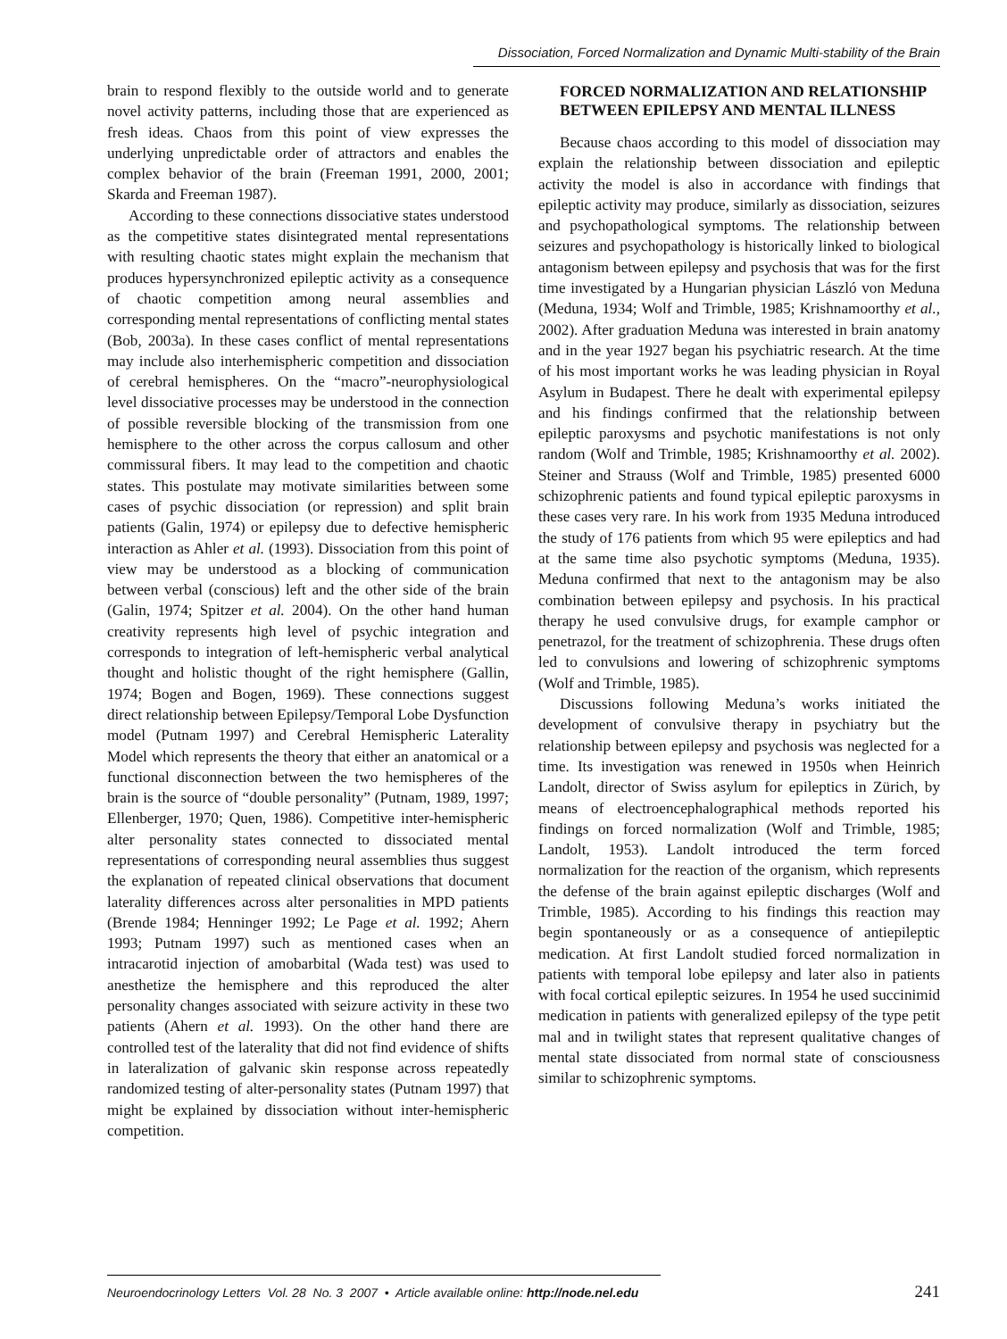Dissociation, Forced Normalization and Dynamic Multi-stability of the Brain
brain to respond flexibly to the outside world and to generate novel activity patterns, including those that are experienced as fresh ideas. Chaos from this point of view expresses the underlying unpredictable order of attractors and enables the complex behavior of the brain (Freeman 1991, 2000, 2001; Skarda and Freeman 1987).
According to these connections dissociative states understood as the competitive states disintegrated mental representations with resulting chaotic states might explain the mechanism that produces hypersynchronized epileptic activity as a consequence of chaotic competition among neural assemblies and corresponding mental representations of conflicting mental states (Bob, 2003a). In these cases conflict of mental representations may include also interhemispheric competition and dissociation of cerebral hemispheres. On the “macro”-neurophysiological level dissociative processes may be understood in the connection of possible reversible blocking of the transmission from one hemisphere to the other across the corpus callosum and other commissural fibers. It may lead to the competition and chaotic states. This postulate may motivate similarities between some cases of psychic dissociation (or repression) and split brain patients (Galin, 1974) or epilepsy due to defective hemispheric interaction as Ahler et al. (1993). Dissociation from this point of view may be understood as a blocking of communication between verbal (conscious) left and the other side of the brain (Galin, 1974; Spitzer et al. 2004). On the other hand human creativity represents high level of psychic integration and corresponds to integration of left-hemispheric verbal analytical thought and holistic thought of the right hemisphere (Gallin, 1974; Bogen and Bogen, 1969). These connections suggest direct relationship between Epilepsy/Temporal Lobe Dysfunction model (Putnam 1997) and Cerebral Hemispheric Laterality Model which represents the theory that either an anatomical or a functional disconnection between the two hemispheres of the brain is the source of “double personality” (Putnam, 1989, 1997; Ellenberger, 1970; Quen, 1986). Competitive inter-hemispheric alter personality states connected to dissociated mental representations of corresponding neural assemblies thus suggest the explanation of repeated clinical observations that document laterality differences across alter personalities in MPD patients (Brende 1984; Henninger 1992; Le Page et al. 1992; Ahern 1993; Putnam 1997) such as mentioned cases when an intracarotid injection of amobarbital (Wada test) was used to anesthetize the hemisphere and this reproduced the alter personality changes associated with seizure activity in these two patients (Ahern et al. 1993). On the other hand there are controlled test of the laterality that did not find evidence of shifts in lateralization of galvanic skin response across repeatedly randomized testing of alter-personality states (Putnam 1997) that might be explained by dissociation without inter-hemispheric competition.
FORCED NORMALIZATION AND RELATIONSHIP BETWEEN EPILEPSY AND MENTAL ILLNESS
Because chaos according to this model of dissociation may explain the relationship between dissociation and epileptic activity the model is also in accordance with findings that epileptic activity may produce, similarly as dissociation, seizures and psychopathological symptoms. The relationship between seizures and psychopathology is historically linked to biological antagonism between epilepsy and psychosis that was for the first time investigated by a Hungarian physician László von Meduna (Meduna, 1934; Wolf and Trimble, 1985; Krishnamoorthy et al., 2002). After graduation Meduna was interested in brain anatomy and in the year 1927 began his psychiatric research. At the time of his most important works he was leading physician in Royal Asylum in Budapest. There he dealt with experimental epilepsy and his findings confirmed that the relationship between epileptic paroxysms and psychotic manifestations is not only random (Wolf and Trimble, 1985; Krishnamoorthy et al. 2002). Steiner and Strauss (Wolf and Trimble, 1985) presented 6000 schizophrenic patients and found typical epileptic paroxysms in these cases very rare. In his work from 1935 Meduna introduced the study of 176 patients from which 95 were epileptics and had at the same time also psychotic symptoms (Meduna, 1935). Meduna confirmed that next to the antagonism may be also combination between epilepsy and psychosis. In his practical therapy he used convulsive drugs, for example camphor or penetrazol, for the treatment of schizophrenia. These drugs often led to convulsions and lowering of schizophrenic symptoms (Wolf and Trimble, 1985).
Discussions following Meduna’s works initiated the development of convulsive therapy in psychiatry but the relationship between epilepsy and psychosis was neglected for a time. Its investigation was renewed in 1950s when Heinrich Landolt, director of Swiss asylum for epileptics in Zürich, by means of electroencephalographical methods reported his findings on forced normalization (Wolf and Trimble, 1985; Landolt, 1953). Landolt introduced the term forced normalization for the reaction of the organism, which represents the defense of the brain against epileptic discharges (Wolf and Trimble, 1985). According to his findings this reaction may begin spontaneously or as a consequence of antiepileptic medication. At first Landolt studied forced normalization in patients with temporal lobe epilepsy and later also in patients with focal cortical epileptic seizures. In 1954 he used succinimid medication in patients with generalized epilepsy of the type petit mal and in twilight states that represent qualitative changes of mental state dissociated from normal state of consciousness similar to schizophrenic symptoms.
Neuroendocrinology Letters Vol. 28 No. 3 2007 • Article available online: http://node.nel.edu 241